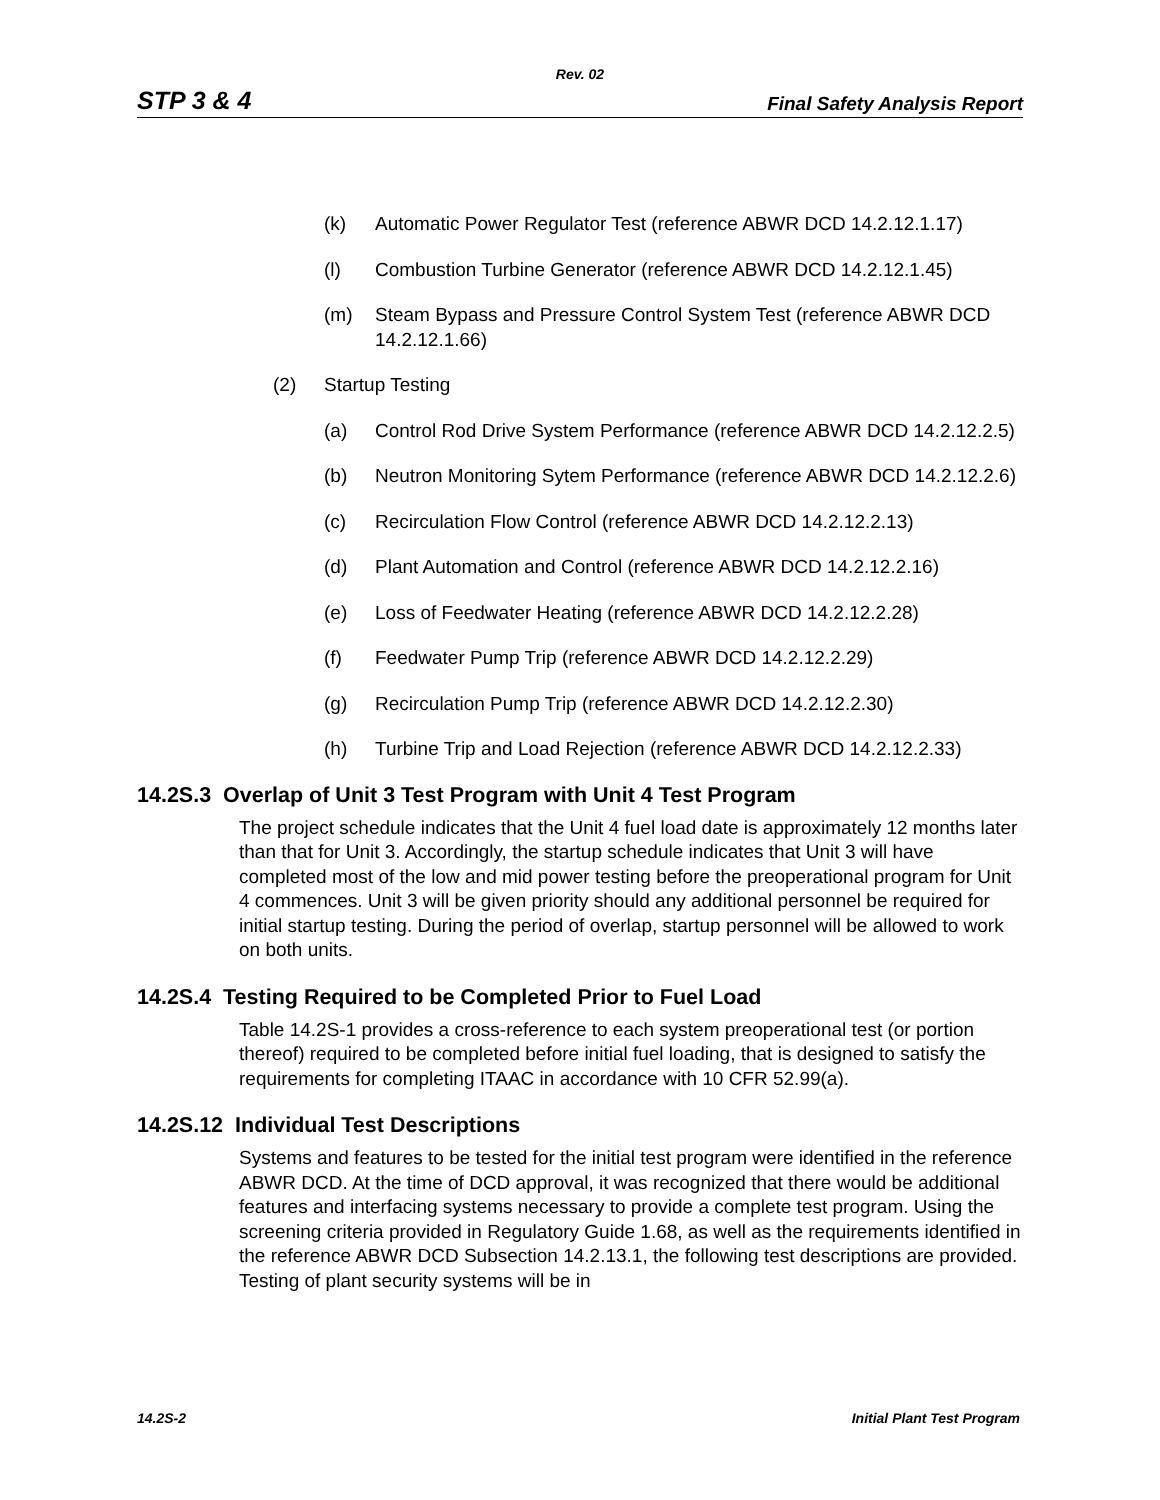Rev. 02
STP 3 & 4 Final Safety Analysis Report
(k) Automatic Power Regulator Test (reference ABWR DCD 14.2.12.1.17)
(l) Combustion Turbine Generator (reference ABWR DCD 14.2.12.1.45)
(m) Steam Bypass and Pressure Control System Test (reference ABWR DCD 14.2.12.1.66)
(2) Startup Testing
(a) Control Rod Drive System Performance (reference ABWR DCD 14.2.12.2.5)
(b) Neutron Monitoring Sytem Performance (reference ABWR DCD 14.2.12.2.6)
(c) Recirculation Flow Control (reference ABWR DCD 14.2.12.2.13)
(d) Plant Automation and Control (reference ABWR DCD 14.2.12.2.16)
(e) Loss of Feedwater Heating (reference ABWR DCD 14.2.12.2.28)
(f) Feedwater Pump Trip (reference ABWR DCD 14.2.12.2.29)
(g) Recirculation Pump Trip (reference ABWR DCD 14.2.12.2.30)
(h) Turbine Trip and Load Rejection (reference ABWR DCD 14.2.12.2.33)
14.2S.3 Overlap of Unit 3 Test Program with Unit 4 Test Program
The project schedule indicates that the Unit 4 fuel load date is approximately 12 months later than that for Unit 3. Accordingly, the startup schedule indicates that Unit 3 will have completed most of the low and mid power testing before the preoperational program for Unit 4 commences. Unit 3 will be given priority should any additional personnel be required for initial startup testing. During the period of overlap, startup personnel will be allowed to work on both units.
14.2S.4 Testing Required to be Completed Prior to Fuel Load
Table 14.2S-1 provides a cross-reference to each system preoperational test (or portion thereof) required to be completed before initial fuel loading, that is designed to satisfy the requirements for completing ITAAC in accordance with 10 CFR 52.99(a).
14.2S.12 Individual Test Descriptions
Systems and features to be tested for the initial test program were identified in the reference ABWR DCD. At the time of DCD approval, it was recognized that there would be additional features and interfacing systems necessary to provide a complete test program. Using the screening criteria provided in Regulatory Guide 1.68, as well as the requirements identified in the reference ABWR DCD Subsection 14.2.13.1, the following test descriptions are provided. Testing of plant security systems will be in
14.2S-2 Initial Plant Test Program